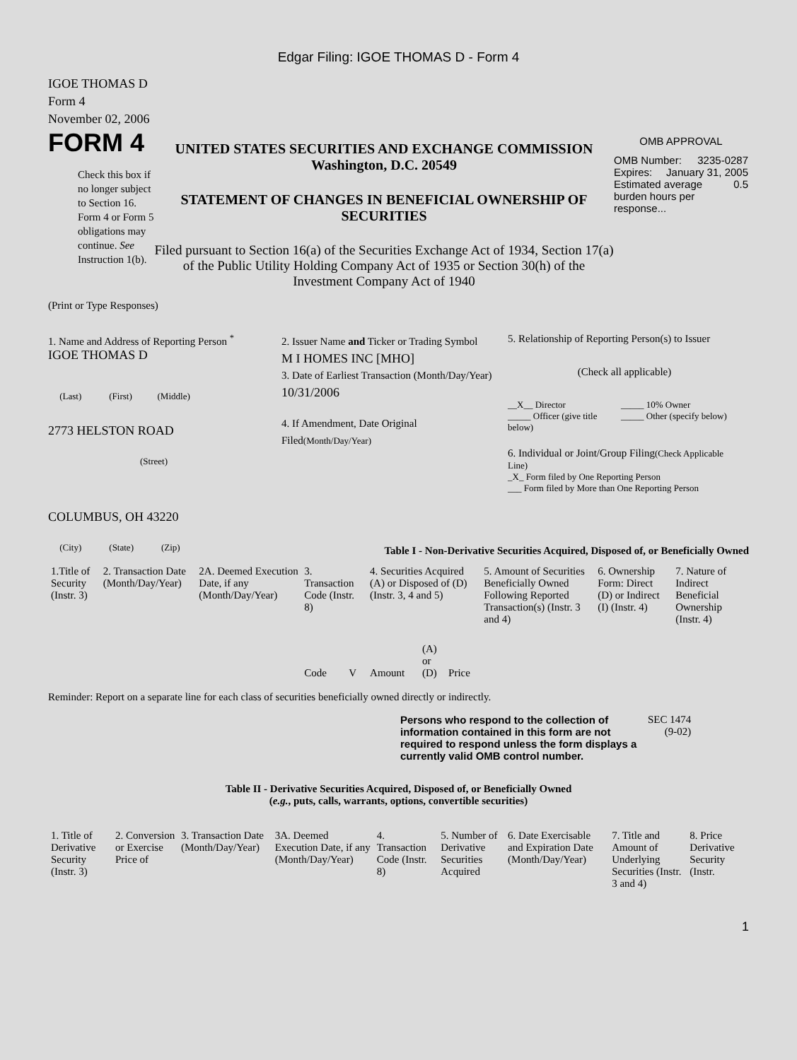Edgar Filing: IGOE THOMAS D - Form 4
IGOE THOMAS D
Form 4
November 02, 2006
FORM 4
Check this box if no longer subject to Section 16. Form 4 or Form 5 obligations may continue. See Instruction 1(b).
UNITED STATES SECURITIES AND EXCHANGE COMMISSION
Washington, D.C. 20549
STATEMENT OF CHANGES IN BENEFICIAL OWNERSHIP OF SECURITIES
Filed pursuant to Section 16(a) of the Securities Exchange Act of 1934, Section 17(a) of the Public Utility Holding Company Act of 1935 or Section 30(h) of the Investment Company Act of 1940
OMB APPROVAL
OMB Number: 3235-0287
Expires: January 31, 2005
Estimated average burden hours per response... 0.5
(Print or Type Responses)
1. Name and Address of Reporting Person <sup>*</sup>
IGOE THOMAS D
(Last) (First) (Middle)
2773 HELSTON ROAD
(Street)
COLUMBUS, OH 43220
(City) (State) (Zip)
2. Issuer Name and Ticker or Trading Symbol
M I HOMES INC [MHO]
3. Date of Earliest Transaction (Month/Day/Year)
10/31/2006
4. If Amendment, Date Original Filed(Month/Day/Year)
5. Relationship of Reporting Person(s) to Issuer
(Check all applicable)
__X__ Director
_____ Officer (give title below)
_____ 10% Owner
_____ Other (specify below)
6. Individual or Joint/Group Filing(Check Applicable Line)
_X_ Form filed by One Reporting Person
___ Form filed by More than One Reporting Person
Table I - Non-Derivative Securities Acquired, Disposed of, or Beneficially Owned
| 1.Title of Security (Instr. 3) | 2. Transaction Date (Month/Day/Year) | 2A. Deemed Execution Date, if any (Month/Day/Year) | 3. Transaction Code (Instr. 8) | | 4. Securities Acquired (A) or Disposed of (D) (Instr. 3, 4 and 5) | | | 5. Amount of Securities Beneficially Owned Following Reported Transaction(s) (Instr. 3 and 4) | 6. Ownership Form: Direct (D) or Indirect (I) (Instr. 4) | 7. Nature of Indirect Beneficial Ownership (Instr. 4) |
| | | | Code | V | Amount | (A) or (D) | Price | | | |
Reminder: Report on a separate line for each class of securities beneficially owned directly or indirectly.
Persons who respond to the collection of information contained in this form are not required to respond unless the form displays a currently valid OMB control number.
SEC 1474
(9-02)
Table II - Derivative Securities Acquired, Disposed of, or Beneficially Owned
(e.g., puts, calls, warrants, options, convertible securities)
| 1. Title of Derivative Security (Instr. 3) | 2. Conversion or Exercise Price of | 3. Transaction Date (Month/Day/Year) | 3A. Deemed Execution Date, if any (Month/Day/Year) | 4. Transaction Code (Instr. 8) | 5. Number of Derivative Securities Acquired | 6. Date Exercisable and Expiration Date (Month/Day/Year) | 7. Title and Amount of Underlying Securities (Instr. 3 and 4) | 8. Price Derivative Security (Instr. |
1